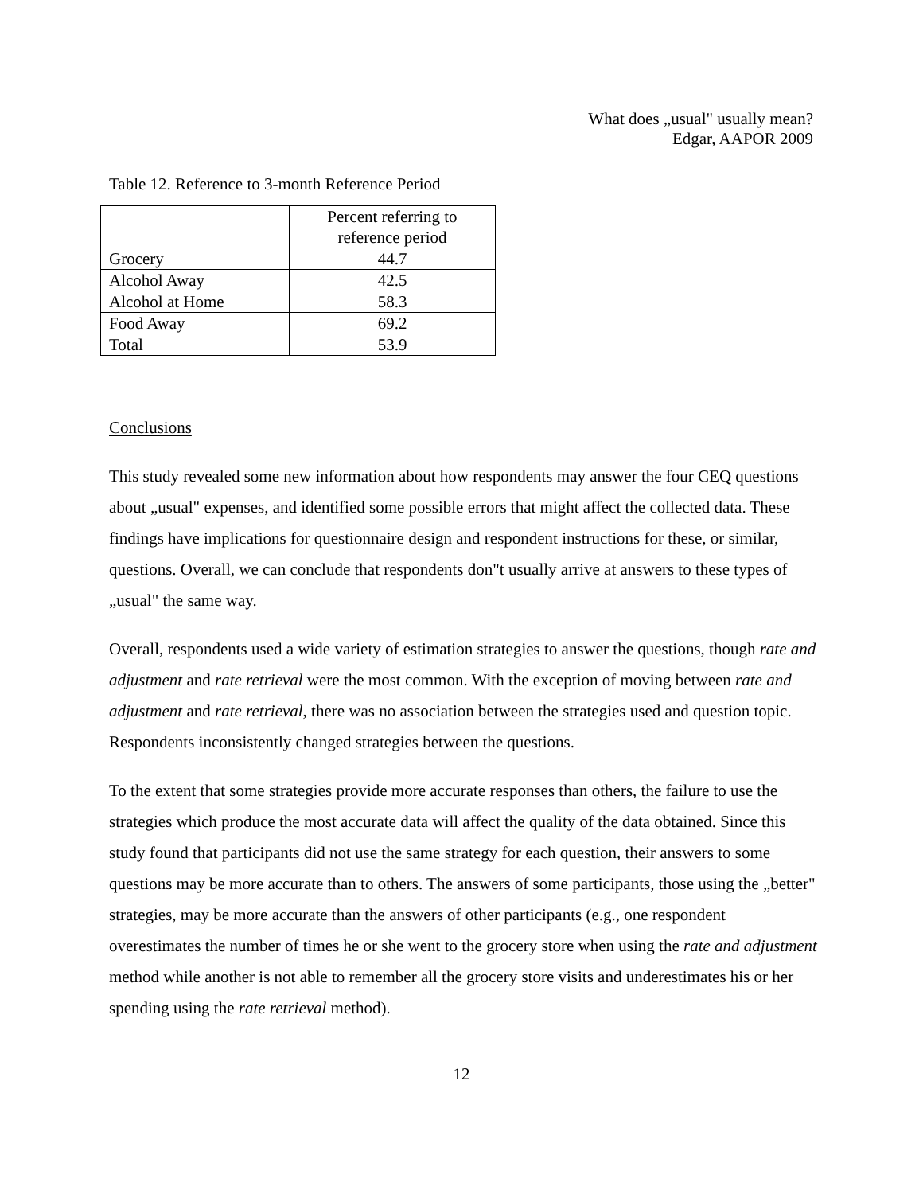What does „usual" usually mean?
Edgar, AAPOR 2009
Table 12. Reference to 3-month Reference Period
| | Percent referring to reference period |
| Grocery | 44.7 |
| Alcohol Away | 42.5 |
| Alcohol at Home | 58.3 |
| Food Away | 69.2 |
| Total | 53.9 |
Conclusions
This study revealed some new information about how respondents may answer the four CEQ questions about „usual" expenses, and identified some possible errors that might affect the collected data. These findings have implications for questionnaire design and respondent instructions for these, or similar, questions. Overall, we can conclude that respondents don"t usually arrive at answers to these types of „usual" the same way.
Overall, respondents used a wide variety of estimation strategies to answer the questions, though rate and adjustment and rate retrieval were the most common. With the exception of moving between rate and adjustment and rate retrieval, there was no association between the strategies used and question topic. Respondents inconsistently changed strategies between the questions.
To the extent that some strategies provide more accurate responses than others, the failure to use the strategies which produce the most accurate data will affect the quality of the data obtained. Since this study found that participants did not use the same strategy for each question, their answers to some questions may be more accurate than to others. The answers of some participants, those using the „better" strategies, may be more accurate than the answers of other participants (e.g., one respondent overestimates the number of times he or she went to the grocery store when using the rate and adjustment method while another is not able to remember all the grocery store visits and underestimates his or her spending using the rate retrieval method).
12